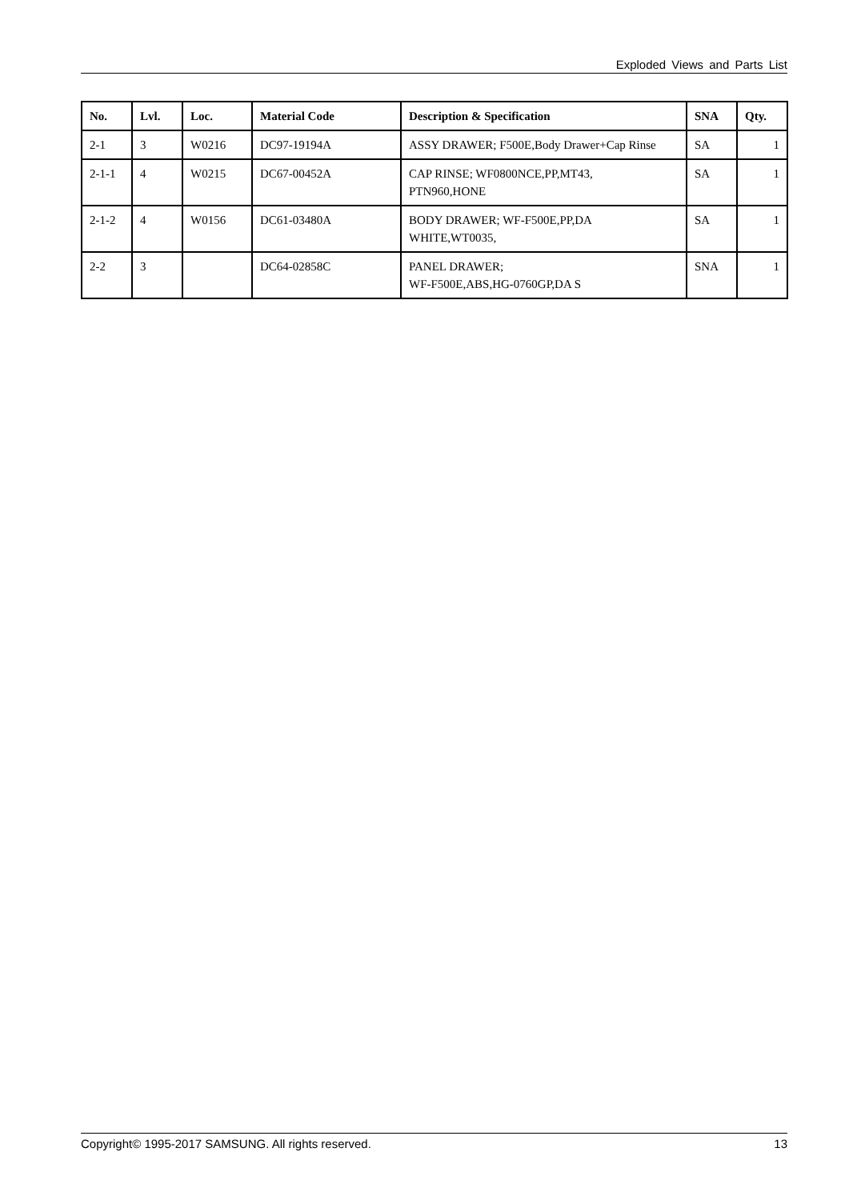Exploded Views and Parts List
| No. | Lvl. | Loc. | Material Code | Description & Specification | SNA | Qty. |
| --- | --- | --- | --- | --- | --- | --- |
| 2-1 | 3 | W0216 | DC97-19194A | ASSY DRAWER; F500E,Body Drawer+Cap Rinse | SA | 1 |
| 2-1-1 | 4 | W0215 | DC67-00452A | CAP RINSE; WF0800NCE,PP,MT43, PTN960,HONE | SA | 1 |
| 2-1-2 | 4 | W0156 | DC61-03480A | BODY DRAWER; WF-F500E,PP,DA WHITE,WT0035, | SA | 1 |
| 2-2 | 3 | | DC64-02858C | PANEL DRAWER; WF-F500E,ABS,HG-0760GP,DA S | SNA | 1 |
Copyright© 1995-2017 SAMSUNG. All rights reserved. 13